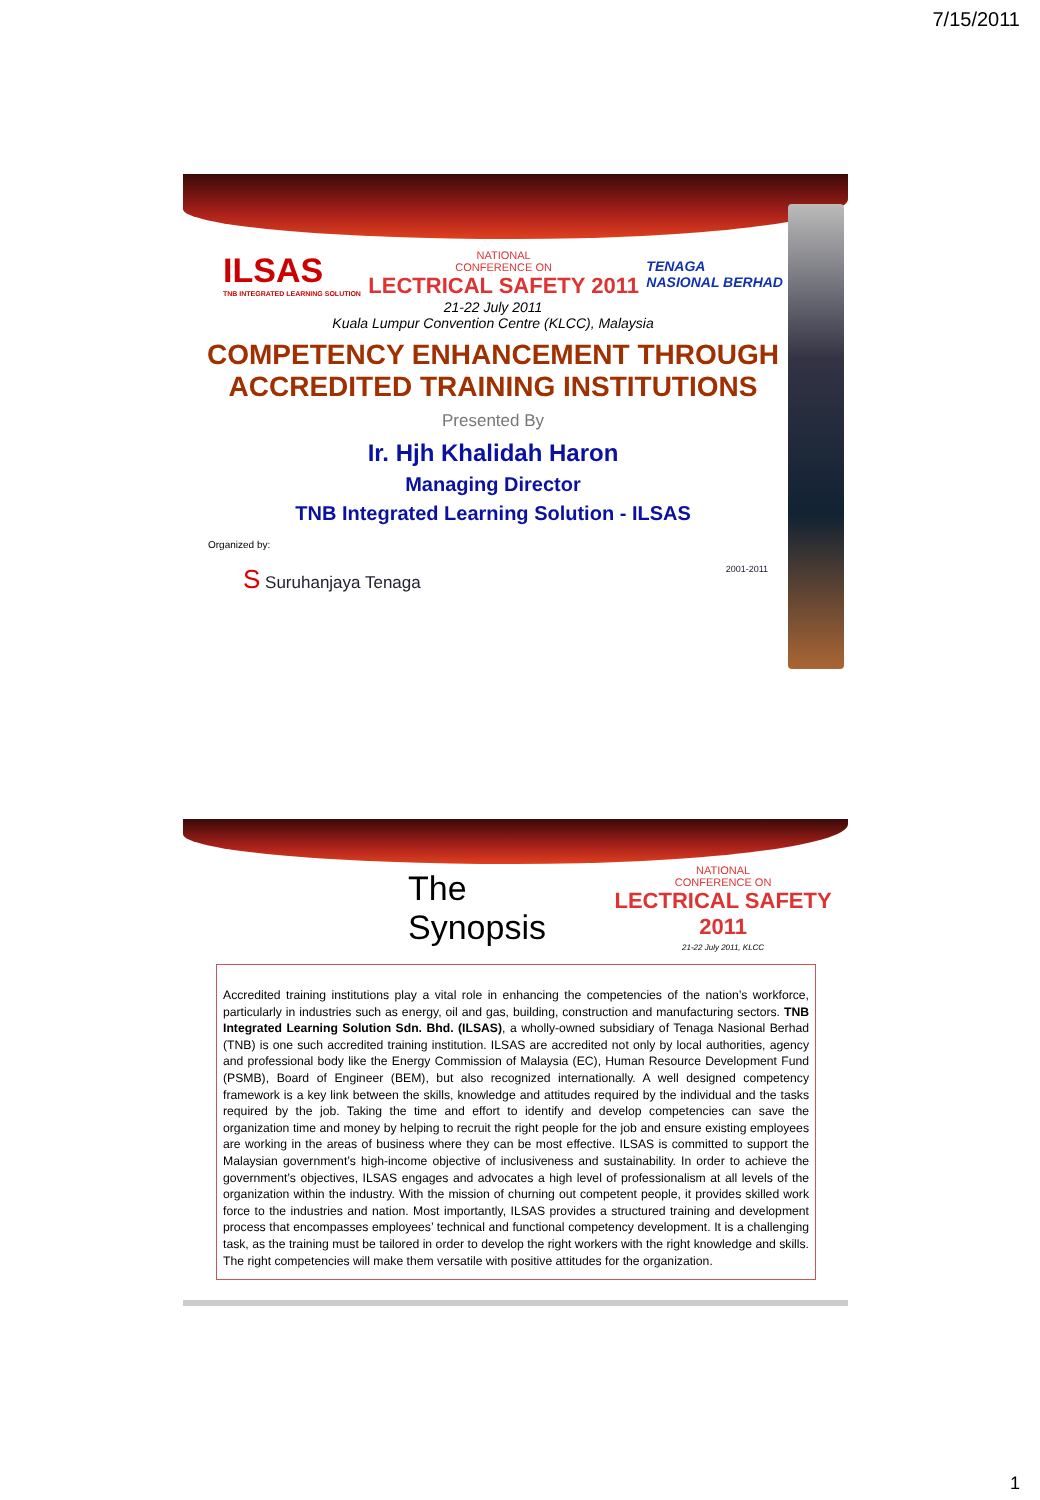7/15/2011
ILSAS
TNB INTEGRATED LEARNING SOLUTION
NATIONAL
CONFERENCE ON
LECTRICAL SAFETY 2011
TENAGA
NASIONAL BERHAD
21-22 July 2011
Kuala Lumpur Convention Centre (KLCC), Malaysia
COMPETENCY ENHANCEMENT THROUGH
ACCREDITED TRAINING INSTITUTIONS
Presented By
Ir. Hjh Khalidah Haron
Managing Director
TNB Integrated Learning Solution - ILSAS
Organized by:
S Suruhanjaya Tenaga 2001-2011
The Synopsis
NATIONAL
CONFERENCE ON
LECTRICAL SAFETY 2011
21-22 July 2011, KLCC
Accredited training institutions play a vital role in enhancing the competencies of the nation’s workforce, particularly in industries such as energy, oil and gas, building, construction and manufacturing sectors. TNB Integrated Learning Solution Sdn. Bhd. (ILSAS), a wholly-owned subsidiary of Tenaga Nasional Berhad (TNB) is one such accredited training institution. ILSAS are accredited not only by local authorities, agency and professional body like the Energy Commission of Malaysia (EC), Human Resource Development Fund (PSMB), Board of Engineer (BEM), but also recognized internationally. A well designed competency framework is a key link between the skills, knowledge and attitudes required by the individual and the tasks required by the job. Taking the time and effort to identify and develop competencies can save the organization time and money by helping to recruit the right people for the job and ensure existing employees are working in the areas of business where they can be most effective. ILSAS is committed to support the Malaysian government’s high-income objective of inclusiveness and sustainability. In order to achieve the government’s objectives, ILSAS engages and advocates a high level of professionalism at all levels of the organization within the industry. With the mission of churning out competent people, it provides skilled work force to the industries and nation. Most importantly, ILSAS provides a structured training and development process that encompasses employees’ technical and functional competency development. It is a challenging task, as the training must be tailored in order to develop the right workers with the right knowledge and skills. The right competencies will make them versatile with positive attitudes for the organization.
1